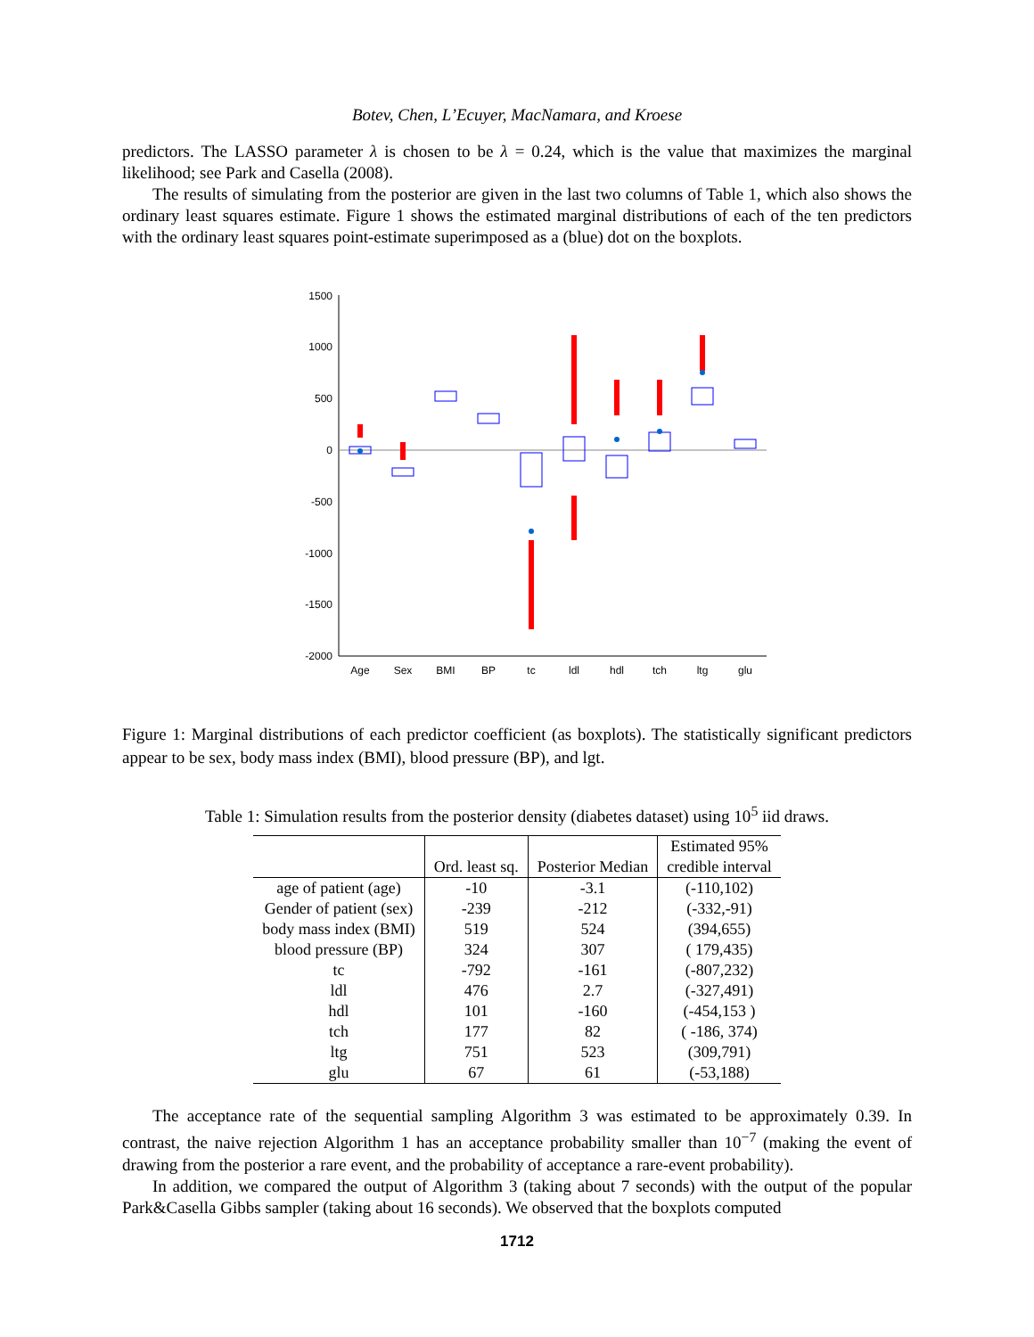Botev, Chen, L’Ecuyer, MacNamara, and Kroese
predictors. The LASSO parameter λ is chosen to be λ = 0.24, which is the value that maximizes the marginal likelihood; see Park and Casella (2008).
The results of simulating from the posterior are given in the last two columns of Table 1, which also shows the ordinary least squares estimate. Figure 1 shows the estimated marginal distributions of each of the ten predictors with the ordinary least squares point-estimate superimposed as a (blue) dot on the boxplots.
1500
1000
500
0
-500
-1000
-1500
-2000
Age
Sex
BMI
BP
tc
ldl
hdl
tch
ltg
glu
Figure 1: Marginal distributions of each predictor coefficient (as boxplots). The statistically significant predictors appear to be sex, body mass index (BMI), blood pressure (BP), and lgt.
Table 1: Simulation results from the posterior density (diabetes dataset) using 10<sup>5</sup> iid draws.
| | | | Estimated 95% |
| --- | --- | --- | --- |
| | Ord. least sq. | Posterior Median | credible interval |
| age of patient (age) | -10 | -3.1 | (-110,102) |
| Gender of patient (sex) | -239 | -212 | (-332,-91) |
| body mass index (BMI) | 519 | 524 | (394,655) |
| blood pressure (BP) | 324 | 307 | ( 179,435) |
| tc | -792 | -161 | (-807,232) |
| ldl | 476 | 2.7 | (-327,491) |
| hdl | 101 | -160 | (-454,153 ) |
| tch | 177 | 82 | ( -186, 374) |
| ltg | 751 | 523 | (309,791) |
| glu | 67 | 61 | (-53,188) |
The acceptance rate of the sequential sampling Algorithm 3 was estimated to be approximately 0.39. In contrast, the naive rejection Algorithm 1 has an acceptance probability smaller than 10<sup>−7</sup> (making the event of drawing from the posterior a rare event, and the probability of acceptance a rare-event probability).
In addition, we compared the output of Algorithm 3 (taking about 7 seconds) with the output of the popular Park&Casella Gibbs sampler (taking about 16 seconds). We observed that the boxplots computed
1712